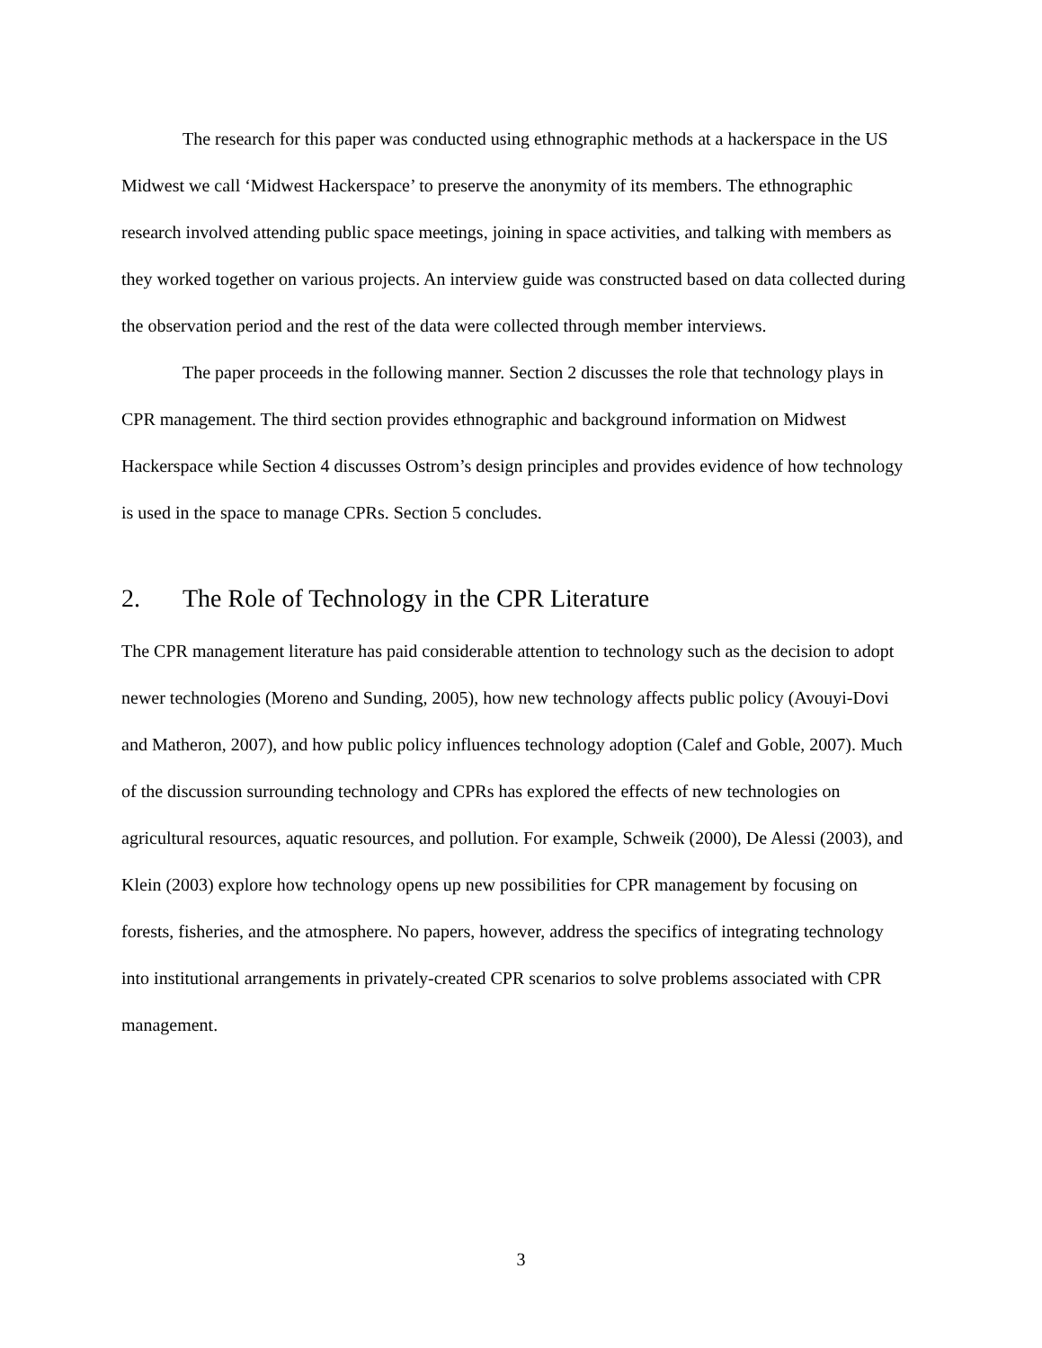The research for this paper was conducted using ethnographic methods at a hackerspace in the US Midwest we call ‘Midwest Hackerspace’ to preserve the anonymity of its members. The ethnographic research involved attending public space meetings, joining in space activities, and talking with members as they worked together on various projects. An interview guide was constructed based on data collected during the observation period and the rest of the data were collected through member interviews.
The paper proceeds in the following manner. Section 2 discusses the role that technology plays in CPR management. The third section provides ethnographic and background information on Midwest Hackerspace while Section 4 discusses Ostrom’s design principles and provides evidence of how technology is used in the space to manage CPRs. Section 5 concludes.
2. The Role of Technology in the CPR Literature
The CPR management literature has paid considerable attention to technology such as the decision to adopt newer technologies (Moreno and Sunding, 2005), how new technology affects public policy (Avouyi-Dovi and Matheron, 2007), and how public policy influences technology adoption (Calef and Goble, 2007). Much of the discussion surrounding technology and CPRs has explored the effects of new technologies on agricultural resources, aquatic resources, and pollution. For example, Schweik (2000), De Alessi (2003), and Klein (2003) explore how technology opens up new possibilities for CPR management by focusing on forests, fisheries, and the atmosphere. No papers, however, address the specifics of integrating technology into institutional arrangements in privately-created CPR scenarios to solve problems associated with CPR management.
3